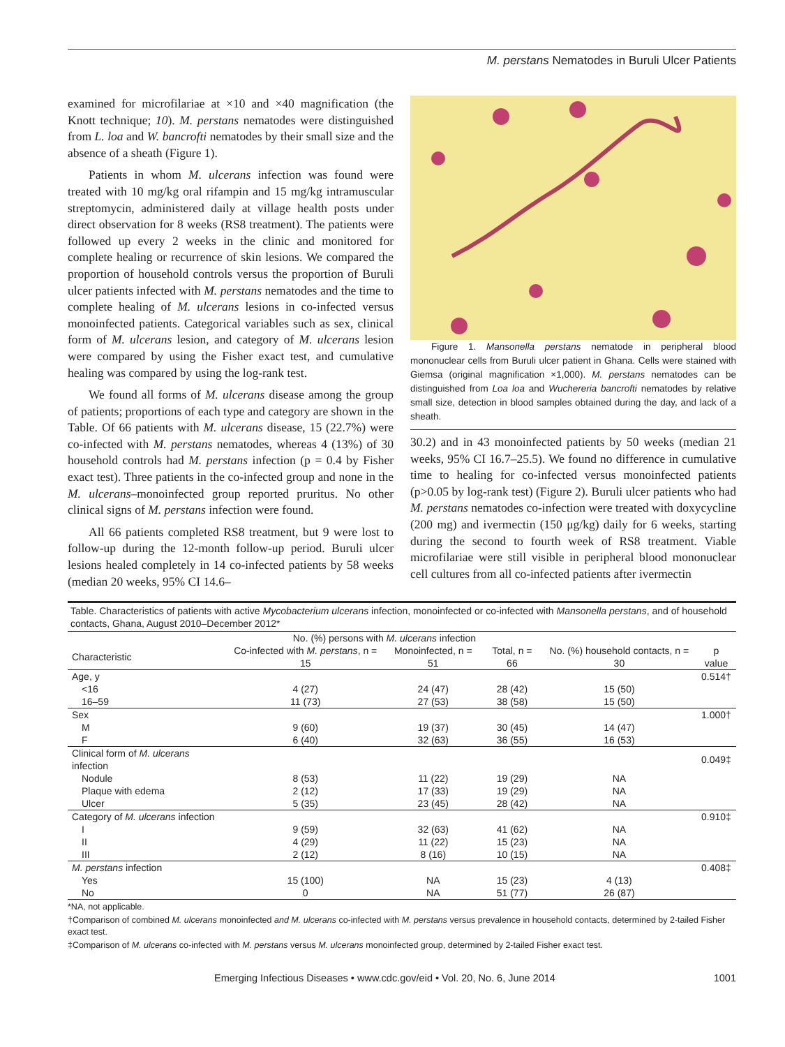M. perstans Nematodes in Buruli Ulcer Patients
examined for microfilariae at ×10 and ×40 magnification (the Knott technique; 10). M. perstans nematodes were distinguished from L. loa and W. bancrofti nematodes by their small size and the absence of a sheath (Figure 1).
Patients in whom M. ulcerans infection was found were treated with 10 mg/kg oral rifampin and 15 mg/kg intramuscular streptomycin, administered daily at village health posts under direct observation for 8 weeks (RS8 treatment). The patients were followed up every 2 weeks in the clinic and monitored for complete healing or recurrence of skin lesions. We compared the proportion of household controls versus the proportion of Buruli ulcer patients infected with M. perstans nematodes and the time to complete healing of M. ulcerans lesions in co-infected versus monoinfected patients. Categorical variables such as sex, clinical form of M. ulcerans lesion, and category of M. ulcerans lesion were compared by using the Fisher exact test, and cumulative healing was compared by using the log-rank test.
We found all forms of M. ulcerans disease among the group of patients; proportions of each type and category are shown in the Table. Of 66 patients with M. ulcerans disease, 15 (22.7%) were co-infected with M. perstans nematodes, whereas 4 (13%) of 30 household controls had M. perstans infection (p = 0.4 by Fisher exact test). Three patients in the co-infected group and none in the M. ulcerans–monoinfected group reported pruritus. No other clinical signs of M. perstans infection were found.
All 66 patients completed RS8 treatment, but 9 were lost to follow-up during the 12-month follow-up period. Buruli ulcer lesions healed completely in 14 co-infected patients by 58 weeks (median 20 weeks, 95% CI 14.6–
Figure 1. Mansonella perstans nematode in peripheral blood mononuclear cells from Buruli ulcer patient in Ghana. Cells were stained with Giemsa (original magnification ×1,000). M. perstans nematodes can be distinguished from Loa loa and Wuchereria bancrofti nematodes by relative small size, detection in blood samples obtained during the day, and lack of a sheath.
30.2) and in 43 monoinfected patients by 50 weeks (median 21 weeks, 95% CI 16.7–25.5). We found no difference in cumulative time to healing for co-infected versus monoinfected patients (p>0.05 by log-rank test) (Figure 2). Buruli ulcer patients who had M. perstans nematodes co-infection were treated with doxycycline (200 mg) and ivermectin (150 μg/kg) daily for 6 weeks, starting during the second to fourth week of RS8 treatment. Viable microfilariae were still visible in peripheral blood mononuclear cell cultures from all co-infected patients after ivermectin
Table. Characteristics of patients with active Mycobacterium ulcerans infection, monoinfected or co-infected with Mansonella perstans , and of household contacts, Ghana, August 2010–December 2012*
| | No. (%) persons with M. ulcerans infection | | | | |
| --- | --- | --- | --- | --- | --- |
| Characteristic | Co-infected with M. perstans , n = 15 | Monoinfected, n = 51 | Total, n = 66 | No. (%) household contacts, n = 30 | p value |
| Age, y | | | | | 0.514† |
| <16 | 4 (27) | 24 (47) | 28 (42) | 15 (50) | |
| 16–59 | 11 (73) | 27 (53) | 38 (58) | 15 (50) | |
| Sex | | | | | 1.000† |
| M | 9 (60) | 19 (37) | 30 (45) | 14 (47) | |
| F | 6 (40) | 32 (63) | 36 (55) | 16 (53) | |
| Clinical form of M. ulcerans infection | | | | | 0.049‡ |
| Nodule | 8 (53) | 11 (22) | 19 (29) | NA | |
| Plaque with edema | 2 (12) | 17 (33) | 19 (29) | NA | |
| Ulcer | 5 (35) | 23 (45) | 28 (42) | NA | |
| Category of M. ulcerans infection | | | | | 0.910‡ |
| I | 9 (59) | 32 (63) | 41 (62) | NA | |
| II | 4 (29) | 11 (22) | 15 (23) | NA | |
| III | 2 (12) | 8 (16) | 10 (15) | NA | |
| M. perstans infection | | | | | 0.408‡ |
| Yes | 15 (100) | NA | 15 (23) | 4 (13) | |
| No | 0 | NA | 51 (77) | 26 (87) | |
*NA, not applicable.
†Comparison of combined M. ulcerans monoinfected and M. ulcerans co-infected with M. perstans versus prevalence in household contacts, determined by 2-tailed Fisher exact test.
‡Comparison of M. ulcerans co-infected with M. perstans versus M. ulcerans monoinfected group, determined by 2-tailed Fisher exact test.
Emerging Infectious Diseases • www.cdc.gov/eid • Vol. 20, No. 6, June 2014 1001